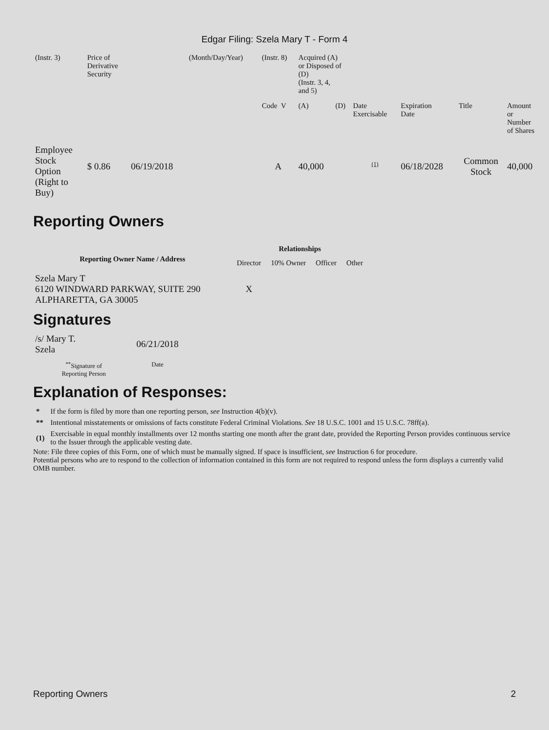Edgar Filing: Szela Mary T - Form 4
| (Instr. 3) | Price of Derivative Security | | (Month/Day/Year) | (Instr. 8) | Acquired (A) or Disposed of (D) (Instr. 3, 4, and 5) | | | | | | |
| | | | | Code V | (A) | (D) | Date Exercisable | Expiration Date | Title | Amount or Number of Shares | |
| Employee Stock Option (Right to Buy) | $ 0.86 | 06/19/2018 | | A | 40,000 | | <sup>(1)</sup> | 06/18/2028 | Common Stock | 40,000 | |
Reporting Owners
| Reporting Owner Name / Address | Relationships | | | |
| --- | --- | --- | --- | --- |
| | Director | 10% Owner | Officer | Other |
| Szela Mary T 6120 WINDWARD PARKWAY, SUITE 290 ALPHARETTA, GA 30005 | X | | | |
Signatures
| /s/ Mary T. Szela | 06/21/2018 |
| <sup>**</sup> Signature of Reporting Person | Date |
Explanation of Responses:
| * | If the form is filed by more than one reporting person, see Instruction 4(b)(v). |
| ** | Intentional misstatements or omissions of facts constitute Federal Criminal Violations. See 18 U.S.C. 1001 and 15 U.S.C. 78ff(a). |
| (1) | Exercisable in equal monthly installments over 12 months starting one month after the grant date, provided the Reporting Person provides continuous service to the Issuer through the applicable vesting date. |
Note: File three copies of this Form, one of which must be manually signed. If space is insufficient, see Instruction 6 for procedure.
Potential persons who are to respond to the collection of information contained in this form are not required to respond unless the form displays a currently valid OMB number.
Reporting Owners 2